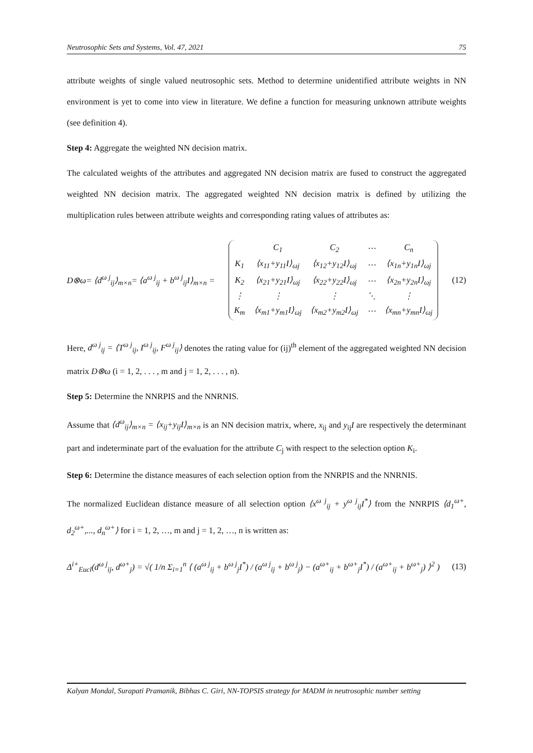Neutrosophic Sets and Systems, Vol. 47, 2021 75
attribute weights of single valued neutrosophic sets. Method to determine unidentified attribute weights in NN environment is yet to come into view in literature. We define a function for measuring unknown attribute weights (see definition 4).
Step 4: Aggregate the weighted NN decision matrix.
The calculated weights of the attributes and aggregated NN decision matrix are fused to construct the aggregated weighted NN decision matrix. The aggregated weighted NN decision matrix is defined by utilizing the multiplication rules between attribute weights and corresponding rating values of attributes as:
D⊗ω= ⟨d<sup>ω j</sup><sub>ij</sub>⟩<sub>m×n</sub>= ⟨a<sup>ω j</sup><sub>ij</sub> + b<sup>ω j</sup><sub>ij</sub>I⟩<sub>m×n</sub> =
| | C<sub>1</sub> | C<sub>2</sub> | ⋯ | C<sub>n</sub> |
| K<sub>1</sub> | ⟨x<sub>11</sub>+y<sub>11</sub>I⟩<sub>ωj</sub> | ⟨x<sub>12</sub>+y<sub>12</sub>I⟩<sub>ωj</sub> | ⋯ | ⟨x<sub>1n</sub>+y<sub>1n</sub>I⟩<sub>ωj</sub> |
| K<sub>2</sub> | ⟨x<sub>21</sub>+y<sub>21</sub>I⟩<sub>ωj</sub> | ⟨x<sub>22</sub>+y<sub>22</sub>I⟩<sub>ωj</sub> | ⋯ | ⟨x<sub>2n</sub>+y<sub>2n</sub>I⟩<sub>ωj</sub> |
| ⋮ | ⋮ | ⋮ | ⋱ | ⋮ |
| K<sub>m</sub> | ⟨x<sub>m1</sub>+y<sub>m1</sub>I⟩<sub>ωj</sub> | ⟨x<sub>m2</sub>+y<sub>m2</sub>I⟩<sub>ωj</sub> | ⋯ | ⟨x<sub>mn</sub>+y<sub>mn</sub>I⟩<sub>ωj</sub> |
(12)
Here, d<sup>ω j</sup><sub>ij</sub> = ⟨T<sup>ω j</sup><sub>ij</sub>, I<sup>ω j</sup><sub>ij</sub>, F<sup>ω j</sup><sub>ij</sub>⟩ denotes the rating value for (ij)<sup>th</sup> element of the aggregated weighted NN decision matrix D⊗ω (i = 1, 2, . . . , m and j = 1, 2, . . . , n).
Step 5: Determine the NNRPIS and the NNRNIS.
Assume that ⟨d<sup>ω</sup><sub>ij</sub>⟩<sub>m×n</sub> = ⟨x<sub>ij</sub>+y<sub>ij</sub>I⟩<sub>m×n</sub> is an NN decision matrix, where, x<sub>ij</sub> and y<sub>ij</sub>I are respectively the determinant part and indeterminate part of the evaluation for the attribute C<sub>j</sub> with respect to the selection option K<sub>i</sub>.
Step 6: Determine the distance measures of each selection option from the NNRPIS and the NNRNIS.
The normalized Euclidean distance measure of all selection option ⟨x<sup>ω j</sup><sub>ij</sub> + y<sup>ω j</sup><sub>ij</sub>I<sup>*</sup>⟩ from the NNRPIS ⟨d<sub>1</sub><sup>ω+</sup>, d<sub>2</sub><sup>ω+</sup>,..., d<sub>n</sub><sup>ω+</sup>⟩ for i = 1, 2, …, m and j = 1, 2, …, n is written as:
Δ<sup>i+</sup><sub>Eucl</sub>(d<sup>ω j</sup><sub>ij</sub>, d<sup>ω+</sup><sub>j</sub>) = √( 1/n Σ<sub>i=1</sub><sup>n</sup> ⟨ (a<sup>ω j</sup><sub>ij</sub> + b<sup>ω j</sup><sub>j</sub>I<sup>*</sup>) / (a<sup>ω j</sup><sub>ij</sub> + b<sup>ω j</sup><sub>j</sub>) − (a<sup>ω+</sup><sub>ij</sub> + b<sup>ω+</sup><sub>j</sub>I<sup>*</sup>) / (a<sup>ω+</sup><sub>ij</sub> + b<sup>ω+</sup><sub>j</sub>) ⟩<sup>2</sup> ) (13)
Kalyan Mondal, Surapati Pramanik, Bibhas C. Giri, NN-TOPSIS strategy for MADM in neutrosophic number setting